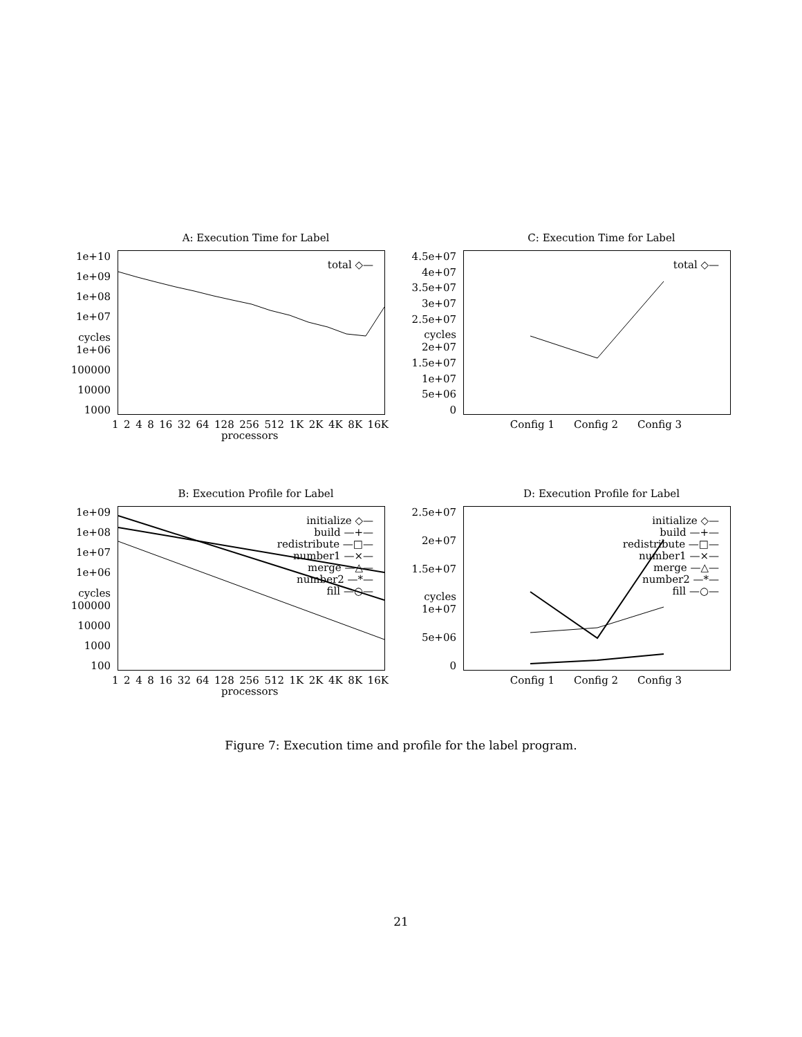A: Execution Time for Label
1e+10
1e+09
1e+08
1e+07
cycles 1e+06
100000
10000
1000
total ◇—
1248 16 32 64 128 256 512 1K 2K 4K 8K 16K
processors
C: Execution Time for Label
4.5e+07
4e+07
3.5e+07
3e+07
2.5e+07
cycles 2e+07
1.5e+07
1e+07
5e+06
0
total ◇—
Config 1 Config 2 Config 3
B: Execution Profile for Label
1e+09
1e+08
1e+07
1e+06
cycles 100000
10000
1000
100
initialize ◇—
build —+—
redistribute —□—
number1 —×—
merge —△—
number2 —*—
fill —○—
1248 16 32 64 128 256 512 1K 2K 4K 8K 16K
processors
D: Execution Profile for Label
2.5e+07
2e+07
1.5e+07
cycles 1e+07
5e+06
0
initialize ◇—
build —+—
redistribute —□—
number1 —×—
merge —△—
number2 —*—
fill —○—
Config 1 Config 2 Config 3
Figure 7: Execution time and profile for the label program.
21